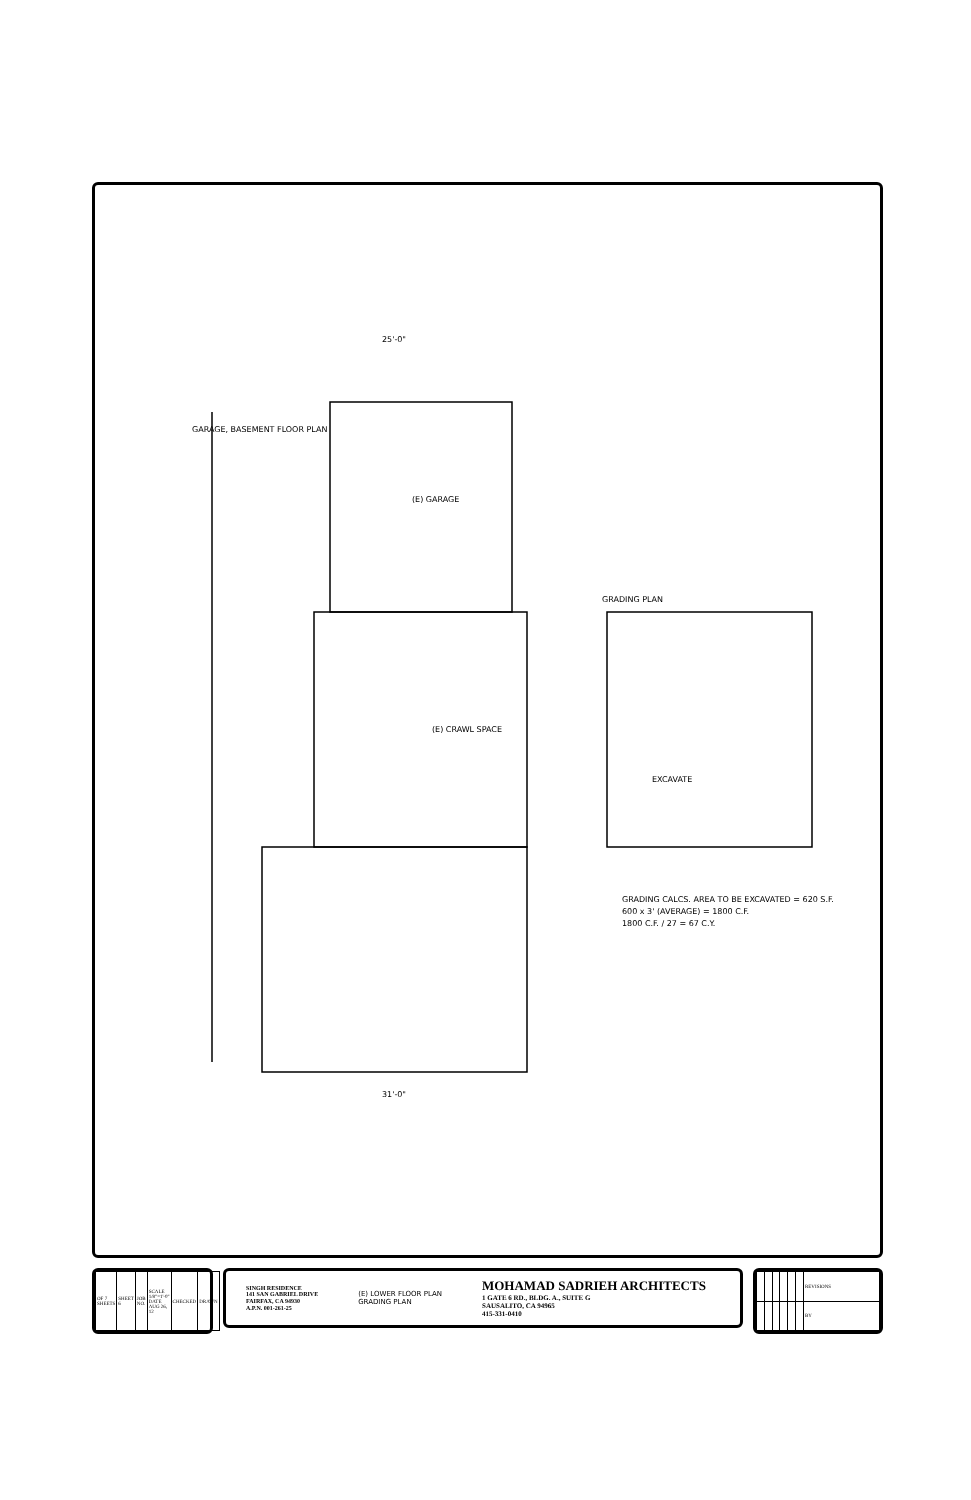25'-0"
31'-0"
(E) CRAWL SPACE
(E) GARAGE
EXCAVATE
GRADING PLAN
GARAGE, BASEMENT FLOOR PLAN
GRADING CALCS. AREA TO BE EXCAVATED = 620 S.F.
600 x 3' (AVERAGE) = 1800 C.F.
1800 C.F. / 27 = 67 C.Y.
| OF 7 SHEETS | SHEET 6 | JOB NO. | SCALE 1/8"=1'-0" DATE AUG 26, 12 | CHECKED | DRAWN |
SINGH RESIDENCE
141 SAN GABRIEL DRIVE
FAIRFAX, CA 94930
A.P.N. 001-261-25
(E) LOWER FLOOR PLAN
GRADING PLAN
MOHAMAD SADRIEH ARCHITECTS
1 GATE 6 RD., BLDG. A., SUITE G
SAUSALITO, CA 94965
415-331-0410
| | | | | | | REVISIONS |
| | | | | | | BY |